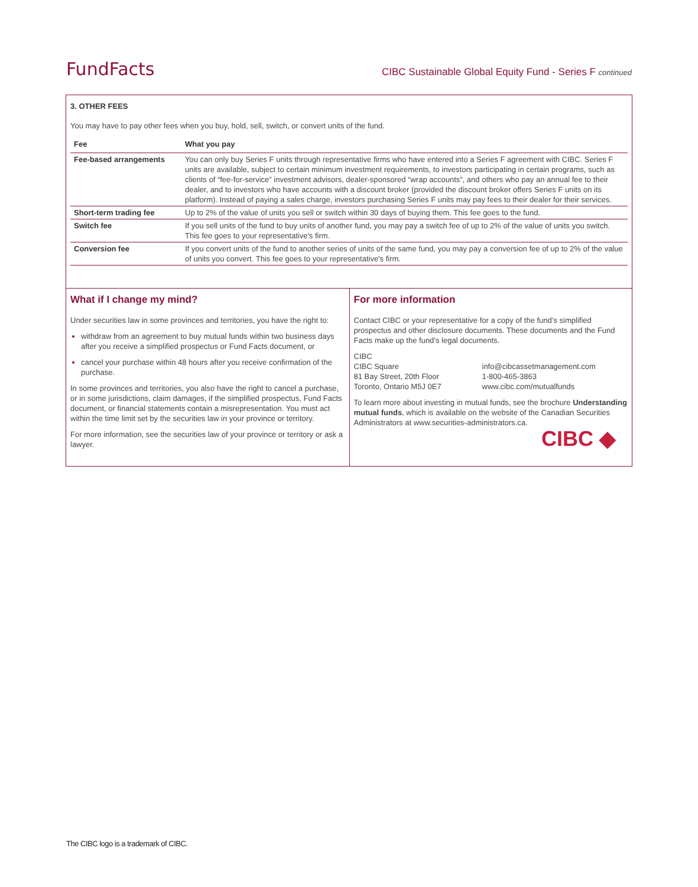FundFacts CIBC Sustainable Global Equity Fund - Series F continued
3. OTHER FEES
You may have to pay other fees when you buy, hold, sell, switch, or convert units of the fund.
| Fee | What you pay |
| --- | --- |
| Fee-based arrangements | You can only buy Series F units through representative firms who have entered into a Series F agreement with CIBC. Series F units are available, subject to certain minimum investment requirements, to investors participating in certain programs, such as clients of “fee-for-service” investment advisors, dealer-sponsored “wrap accounts”, and others who pay an annual fee to their dealer, and to investors who have accounts with a discount broker (provided the discount broker offers Series F units on its platform). Instead of paying a sales charge, investors purchasing Series F units may pay fees to their dealer for their services. |
| Short-term trading fee | Up to 2% of the value of units you sell or switch within 30 days of buying them. This fee goes to the fund. |
| Switch fee | If you sell units of the fund to buy units of another fund, you may pay a switch fee of up to 2% of the value of units you switch. This fee goes to your representative's firm. |
| Conversion fee | If you convert units of the fund to another series of units of the same fund, you may pay a conversion fee of up to 2% of the value of units you convert. This fee goes to your representative's firm. |
What if I change my mind?
Under securities law in some provinces and territories, you have the right to:
withdraw from an agreement to buy mutual funds within two business days after you receive a simplified prospectus or Fund Facts document, or
cancel your purchase within 48 hours after you receive confirmation of the purchase.
In some provinces and territories, you also have the right to cancel a purchase, or in some jurisdictions, claim damages, if the simplified prospectus, Fund Facts document, or financial statements contain a misrepresentation. You must act within the time limit set by the securities law in your province or territory.
For more information, see the securities law of your province or territory or ask a lawyer.
For more information
Contact CIBC or your representative for a copy of the fund’s simplified prospectus and other disclosure documents. These documents and the Fund Facts make up the fund’s legal documents.
CIBC
CIBC Square
81 Bay Street, 20th Floor
Toronto, Ontario M5J 0E7
info@cibcassetmanagement.com
1-800-465-3863
www.cibc.com/mutualfunds
To learn more about investing in mutual funds, see the brochure Understanding mutual funds, which is available on the website of the Canadian Securities Administrators at www.securities-administrators.ca.
CIBC ◆
The CIBC logo is a trademark of CIBC.